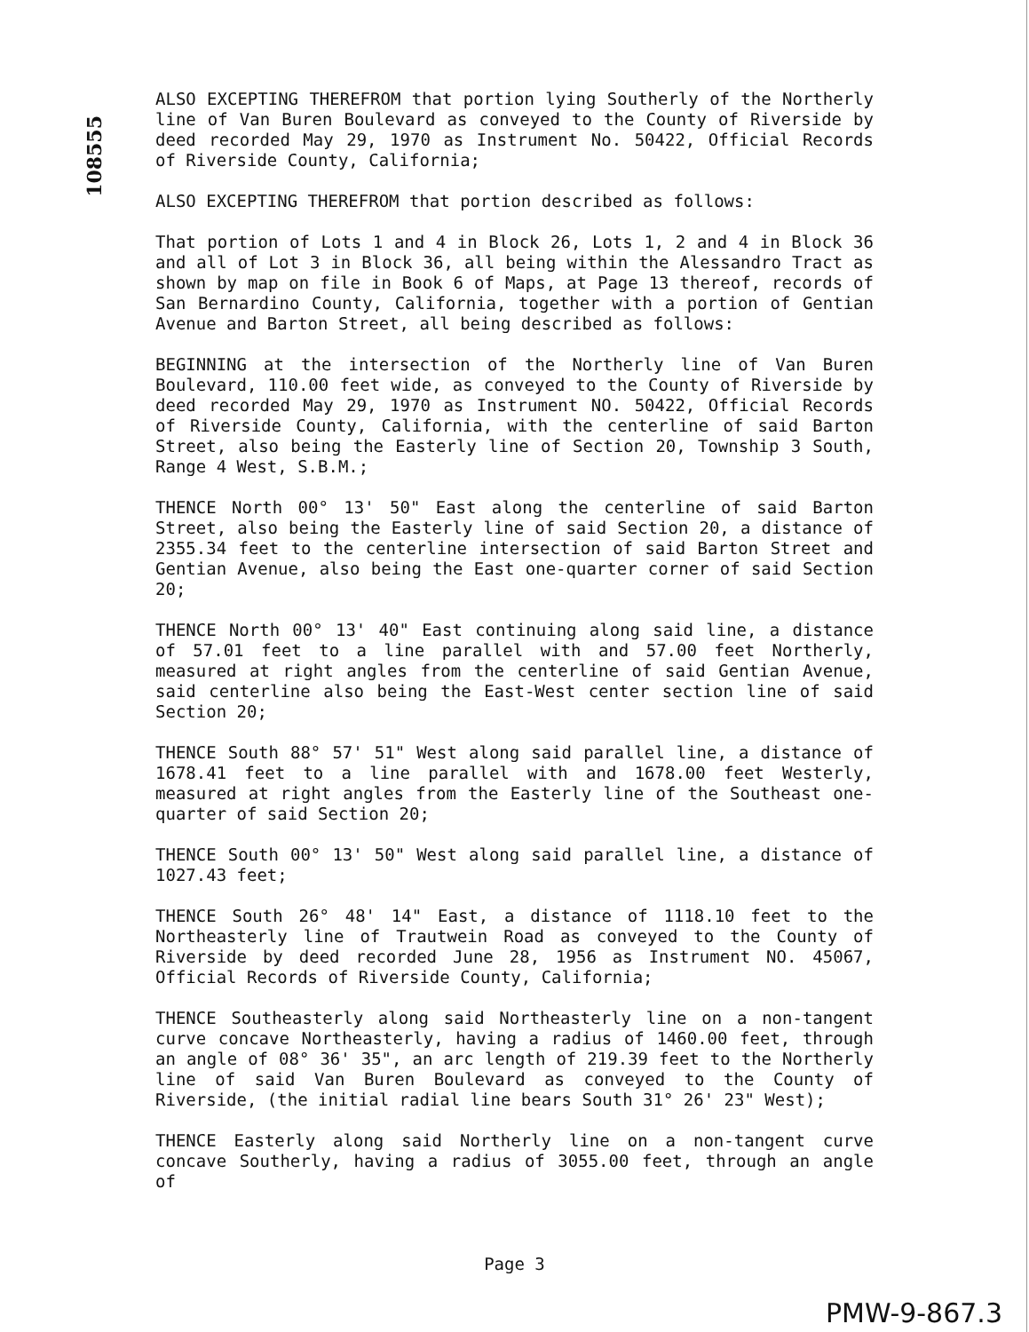108555
ALSO EXCEPTING THEREFROM that portion lying Southerly of the Northerly line of Van Buren Boulevard as conveyed to the County of Riverside by deed recorded May 29, 1970 as Instrument No. 50422, Official Records of Riverside County, California;
ALSO EXCEPTING THEREFROM that portion described as follows:
That portion of Lots 1 and 4 in Block 26, Lots 1, 2 and 4 in Block 36 and all of Lot 3 in Block 36, all being within the Alessandro Tract as shown by map on file in Book 6 of Maps, at Page 13 thereof, records of San Bernardino County, California, together with a portion of Gentian Avenue and Barton Street, all being described as follows:
BEGINNING at the intersection of the Northerly line of Van Buren Boulevard, 110.00 feet wide, as conveyed to the County of Riverside by deed recorded May 29, 1970 as Instrument NO. 50422, Official Records of Riverside County, California, with the centerline of said Barton Street, also being the Easterly line of Section 20, Township 3 South, Range 4 West, S.B.M.;
THENCE North 00° 13' 50" East along the centerline of said Barton Street, also being the Easterly line of said Section 20, a distance of 2355.34 feet to the centerline intersection of said Barton Street and Gentian Avenue, also being the East one-quarter corner of said Section 20;
THENCE North 00° 13' 40" East continuing along said line, a distance of 57.01 feet to a line parallel with and 57.00 feet Northerly, measured at right angles from the centerline of said Gentian Avenue, said centerline also being the East-West center section line of said Section 20;
THENCE South 88° 57' 51" West along said parallel line, a distance of 1678.41 feet to a line parallel with and 1678.00 feet Westerly, measured at right angles from the Easterly line of the Southeast one-quarter of said Section 20;
THENCE South 00° 13' 50" West along said parallel line, a distance of 1027.43 feet;
THENCE South 26° 48' 14" East, a distance of 1118.10 feet to the Northeasterly line of Trautwein Road as conveyed to the County of Riverside by deed recorded June 28, 1956 as Instrument NO. 45067, Official Records of Riverside County, California;
THENCE Southeasterly along said Northeasterly line on a non-tangent curve concave Northeasterly, having a radius of 1460.00 feet, through an angle of 08° 36' 35", an arc length of 219.39 feet to the Northerly line of said Van Buren Boulevard as conveyed to the County of Riverside, (the initial radial line bears South 31° 26' 23" West);
THENCE Easterly along said Northerly line on a non-tangent curve concave Southerly, having a radius of 3055.00 feet, through an angle of
Page 3
PMW-9-867.3